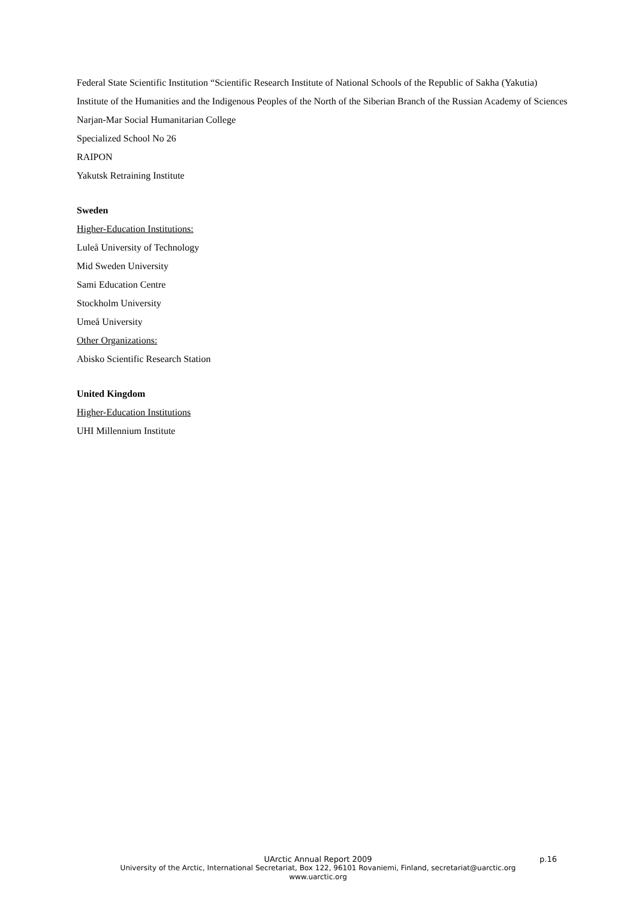Federal State Scientific Institution “Scientific Research Institute of National Schools of the Republic of Sakha (Yakutia)
Institute of the Humanities and the Indigenous Peoples of the North of the Siberian Branch of the Russian Academy of Sciences
Narjan-Mar Social Humanitarian College
Specialized School No 26
RAIPON
Yakutsk Retraining Institute
Sweden
Higher-Education Institutions:
Luleå University of Technology
Mid Sweden University
Sami Education Centre
Stockholm University
Umeå University
Other Organizations:
Abisko Scientific Research Station
United Kingdom
Higher-Education Institutions
UHI Millennium Institute
UArctic Annual Report 2009
University of the Arctic, International Secretariat, Box 122, 96101 Rovaniemi, Finland, secretariat@uarctic.org
www.uarctic.org
p.16